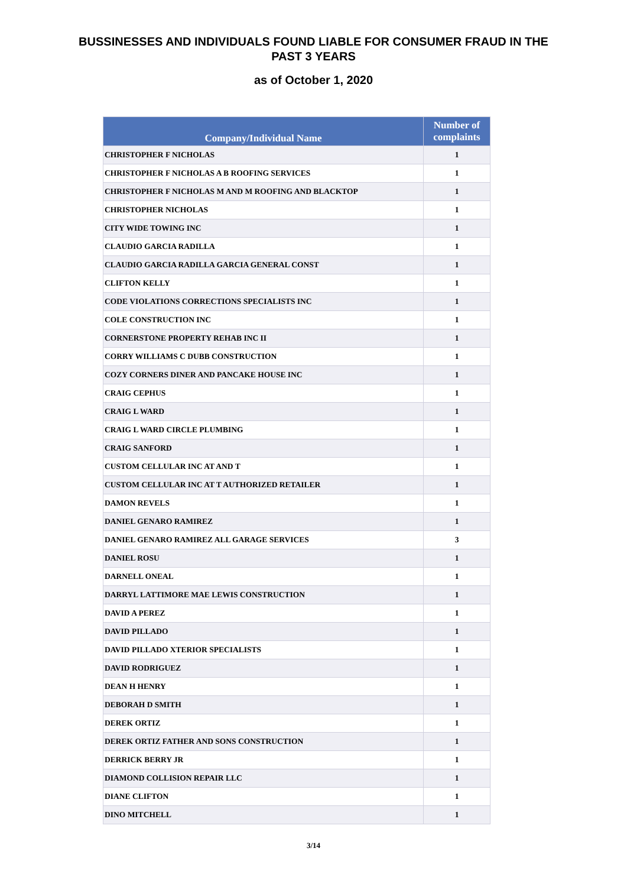BUSSINESSES AND INDIVIDUALS FOUND LIABLE FOR CONSUMER FRAUD IN THE
PAST 3 YEARS
as of October 1, 2020
| Company/Individual Name | Number of complaints |
| --- | --- |
| CHRISTOPHER F NICHOLAS | 1 |
| CHRISTOPHER F NICHOLAS A B ROOFING SERVICES | 1 |
| CHRISTOPHER F NICHOLAS M AND M ROOFING AND BLACKTOP | 1 |
| CHRISTOPHER NICHOLAS | 1 |
| CITY WIDE TOWING INC | 1 |
| CLAUDIO GARCIA RADILLA | 1 |
| CLAUDIO GARCIA RADILLA GARCIA GENERAL CONST | 1 |
| CLIFTON KELLY | 1 |
| CODE VIOLATIONS CORRECTIONS SPECIALISTS INC | 1 |
| COLE CONSTRUCTION INC | 1 |
| CORNERSTONE PROPERTY REHAB INC II | 1 |
| CORRY WILLIAMS C DUBB CONSTRUCTION | 1 |
| COZY CORNERS DINER AND PANCAKE HOUSE INC | 1 |
| CRAIG CEPHUS | 1 |
| CRAIG L WARD | 1 |
| CRAIG L WARD CIRCLE PLUMBING | 1 |
| CRAIG SANFORD | 1 |
| CUSTOM CELLULAR INC AT AND T | 1 |
| CUSTOM CELLULAR INC AT T AUTHORIZED RETAILER | 1 |
| DAMON REVELS | 1 |
| DANIEL GENARO RAMIREZ | 1 |
| DANIEL GENARO RAMIREZ ALL GARAGE SERVICES | 3 |
| DANIEL ROSU | 1 |
| DARNELL ONEAL | 1 |
| DARRYL LATTIMORE MAE LEWIS CONSTRUCTION | 1 |
| DAVID A PEREZ | 1 |
| DAVID PILLADO | 1 |
| DAVID PILLADO XTERIOR SPECIALISTS | 1 |
| DAVID RODRIGUEZ | 1 |
| DEAN H HENRY | 1 |
| DEBORAH D SMITH | 1 |
| DEREK ORTIZ | 1 |
| DEREK ORTIZ FATHER AND SONS CONSTRUCTION | 1 |
| DERRICK BERRY JR | 1 |
| DIAMOND COLLISION REPAIR LLC | 1 |
| DIANE CLIFTON | 1 |
| DINO MITCHELL | 1 |
3/14